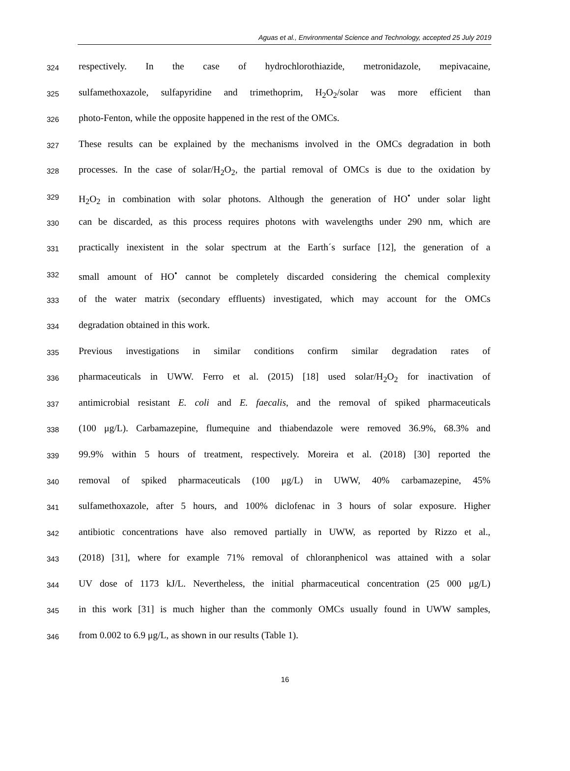Aguas et al., Environmental Science and Technology, accepted 25 July 2019
324 respectively. In the case of hydrochlorothiazide, metronidazole, mepivacaine,
325 sulfamethoxazole, sulfapyridine and trimethoprim, H<sub>2</sub>O<sub>2</sub>/solar was more efficient than
326 photo-Fenton, while the opposite happened in the rest of the OMCs.
327 These results can be explained by the mechanisms involved in the OMCs degradation in both
328 processes. In the case of solar/H<sub>2</sub>O<sub>2</sub>, the partial removal of OMCs is due to the oxidation by
329 H<sub>2</sub>O<sub>2</sub> in combination with solar photons. Although the generation of HO<sup>•</sup> under solar light
330 can be discarded, as this process requires photons with wavelengths under 290 nm, which are
331 practically inexistent in the solar spectrum at the Earth´s surface [12], the generation of a
332 small amount of HO<sup>•</sup> cannot be completely discarded considering the chemical complexity
333 of the water matrix (secondary effluents) investigated, which may account for the OMCs
334 degradation obtained in this work.
335 Previous investigations in similar conditions confirm similar degradation rates of
336 pharmaceuticals in UWW. Ferro et al. (2015) [18] used solar/H<sub>2</sub>O<sub>2</sub> for inactivation of
337 antimicrobial resistant E. coli and E. faecalis, and the removal of spiked pharmaceuticals
338 (100 μg/L). Carbamazepine, flumequine and thiabendazole were removed 36.9%, 68.3% and
339 99.9% within 5 hours of treatment, respectively. Moreira et al. (2018) [30] reported the
340 removal of spiked pharmaceuticals (100 μg/L) in UWW, 40% carbamazepine, 45%
341 sulfamethoxazole, after 5 hours, and 100% diclofenac in 3 hours of solar exposure. Higher
342 antibiotic concentrations have also removed partially in UWW, as reported by Rizzo et al.,
343 (2018) [31], where for example 71% removal of chloranphenicol was attained with a solar
344 UV dose of 1173 kJ/L. Nevertheless, the initial pharmaceutical concentration (25 000 μg/L)
345 in this work [31] is much higher than the commonly OMCs usually found in UWW samples,
346 from 0.002 to 6.9 μg/L, as shown in our results (Table 1).
16